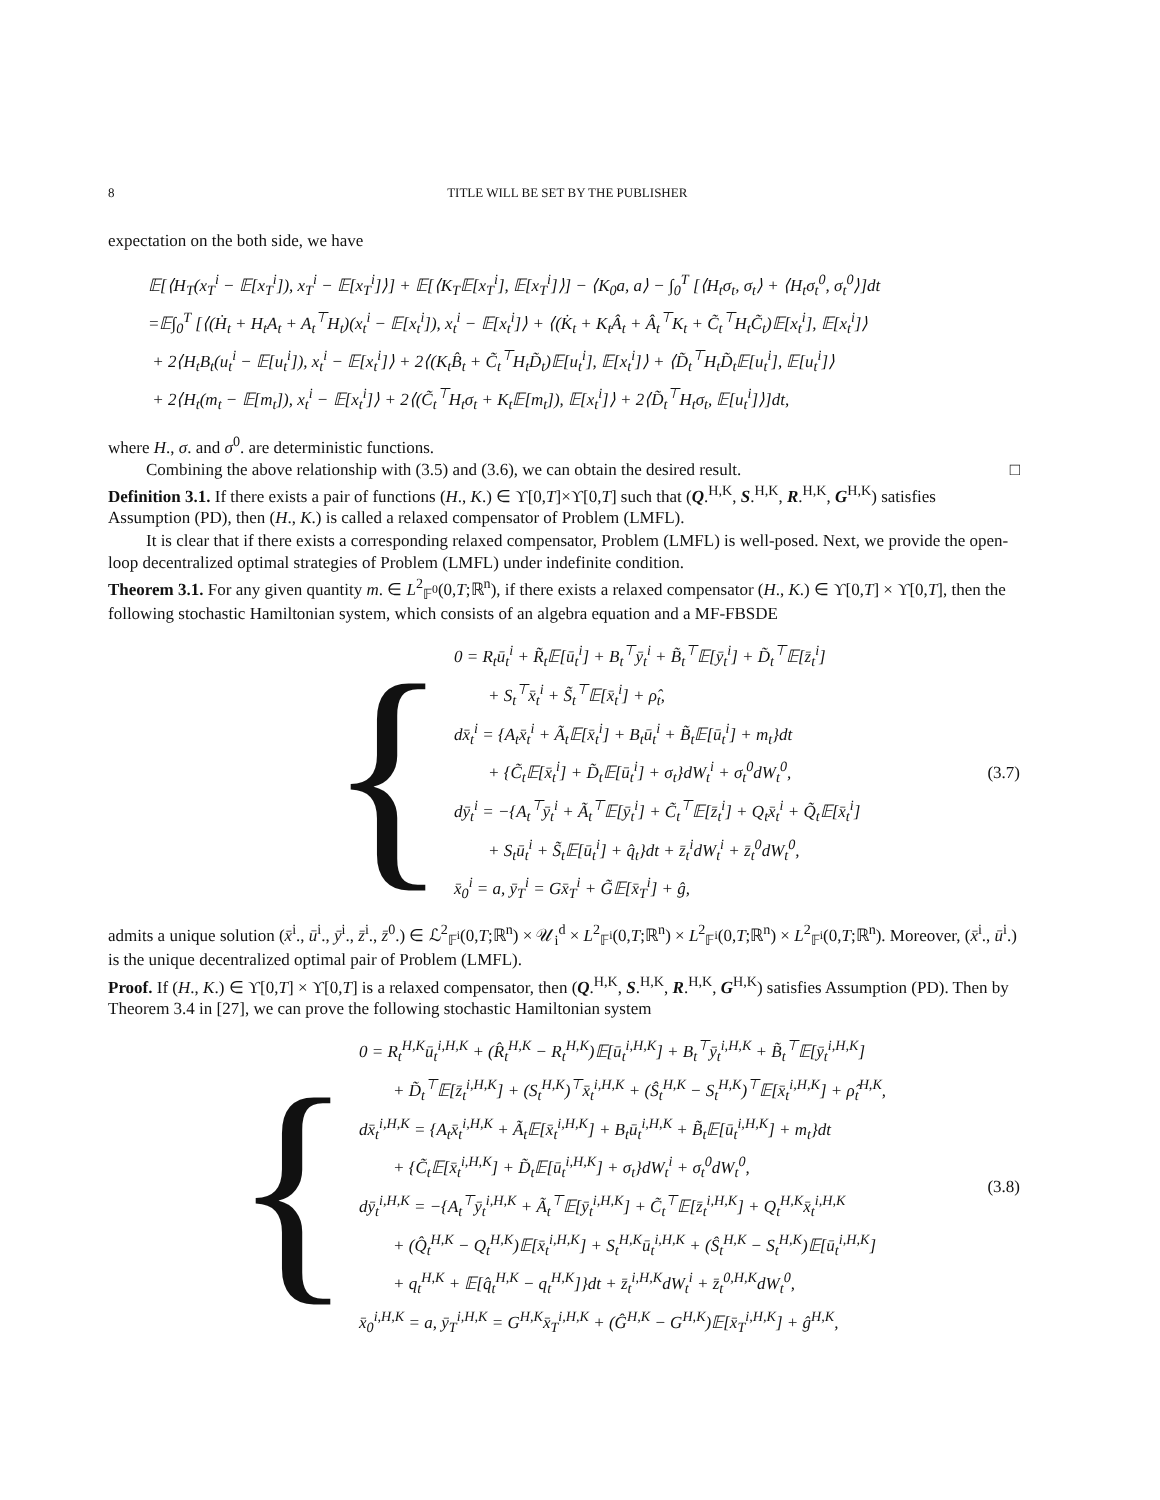8 TITLE WILL BE SET BY THE PUBLISHER
expectation on the both side, we have
𝔼[⟨H<sub>T</sub>(x<sub>T</sub><sup>i</sup> − 𝔼[x<sub>T</sub><sup>i</sup>]), x<sub>T</sub><sup>i</sup> − 𝔼[x<sub>T</sub><sup>i</sup>]⟩] + 𝔼[⟨K<sub>T</sub>𝔼[x<sub>T</sub><sup>i</sup>], 𝔼[x<sub>T</sub><sup>i</sup>]⟩] − ⟨K<sub>0</sub>a, a⟩ − ∫<sub>0</sub><sup>T</sup> [⟨H<sub>t</sub>σ<sub>t</sub>, σ<sub>t</sub>⟩ + ⟨H<sub>t</sub>σ<sub>t</sub><sup>0</sup>, σ<sub>t</sub><sup>0</sup>⟩]dt
=𝔼∫<sub>0</sub><sup>T</sup> [⟨(Ḣ<sub>t</sub> + H<sub>t</sub>A<sub>t</sub> + A<sub>t</sub><sup>⊤</sup>H<sub>t</sub>)(x<sub>t</sub><sup>i</sup> − 𝔼[x<sub>t</sub><sup>i</sup>]), x<sub>t</sub><sup>i</sup> − 𝔼[x<sub>t</sub><sup>i</sup>]⟩ + ⟨(K̇<sub>t</sub> + K<sub>t</sub>Â<sub>t</sub> + Â<sub>t</sub><sup>⊤</sup>K<sub>t</sub> + C̃<sub>t</sub><sup>⊤</sup>H<sub>t</sub>C̃<sub>t</sub>)𝔼[x<sub>t</sub><sup>i</sup>], 𝔼[x<sub>t</sub><sup>i</sup>]⟩
+ 2⟨H<sub>t</sub>B<sub>t</sub>(u<sub>t</sub><sup>i</sup> − 𝔼[u<sub>t</sub><sup>i</sup>]), x<sub>t</sub><sup>i</sup> − 𝔼[x<sub>t</sub><sup>i</sup>]⟩ + 2⟨(K<sub>t</sub>B̂<sub>t</sub> + C̃<sub>t</sub><sup>⊤</sup>H<sub>t</sub>D̃<sub>t</sub>)𝔼[u<sub>t</sub><sup>i</sup>], 𝔼[x<sub>t</sub><sup>i</sup>]⟩ + ⟨D̃<sub>t</sub><sup>⊤</sup>H<sub>t</sub>D̃<sub>t</sub>𝔼[u<sub>t</sub><sup>i</sup>], 𝔼[u<sub>t</sub><sup>i</sup>]⟩
+ 2⟨H<sub>t</sub>(m<sub>t</sub> − 𝔼[m<sub>t</sub>]), x<sub>t</sub><sup>i</sup> − 𝔼[x<sub>t</sub><sup>i</sup>]⟩ + 2⟨(C̃<sub>t</sub><sup>⊤</sup>H<sub>t</sub>σ<sub>t</sub> + K<sub>t</sub>𝔼[m<sub>t</sub>]), 𝔼[x<sub>t</sub><sup>i</sup>]⟩ + 2⟨D̃<sub>t</sub><sup>⊤</sup>H<sub>t</sub>σ<sub>t</sub>, 𝔼[u<sub>t</sub><sup>i</sup>]⟩]dt,
where H., σ. and σ<sup>0</sup>. are deterministic functions.
Combining the above relationship with (3.5) and (3.6), we can obtain the desired result. □
Definition 3.1. If there exists a pair of functions (H., K.) ∈ ϒ[0,T]×ϒ[0,T] such that (Q.<sup>H,K</sup>, S.<sup>H,K</sup>, R.<sup>H,K</sup>, G<sup>H,K</sup>) satisfies Assumption (PD), then (H., K.) is called a relaxed compensator of Problem (LMFL).
It is clear that if there exists a corresponding relaxed compensator, Problem (LMFL) is well-posed. Next, we provide the open-loop decentralized optimal strategies of Problem (LMFL) under indefinite condition.
Theorem 3.1. For any given quantity m. ∈ L<sup>2</sup><sub>𝔽<sup>0</sup></sub>(0,T;ℝ<sup>n</sup>), if there exists a relaxed compensator (H., K.) ∈ ϒ[0,T] × ϒ[0,T], then the following stochastic Hamiltonian system, which consists of an algebra equation and a MF-FBSDE
{
0 = R<sub>t</sub>ū<sub>t</sub><sup>i</sup> + R̃<sub>t</sub>𝔼[ū<sub>t</sub><sup>i</sup>] + B<sub>t</sub><sup>⊤</sup>ȳ<sub>t</sub><sup>i</sup> + B̃<sub>t</sub><sup>⊤</sup>𝔼[ȳ<sub>t</sub><sup>i</sup>] + D̃<sub>t</sub><sup>⊤</sup>𝔼[z̄<sub>t</sub><sup>i</sup>]
  + S<sub>t</sub><sup>⊤</sup>x̄<sub>t</sub><sup>i</sup> + S̃<sub>t</sub><sup>⊤</sup>𝔼[x̄<sub>t</sub><sup>i</sup>] + ρ̂<sub>t</sub>,
dx̄<sub>t</sub><sup>i</sup> = {A<sub>t</sub>x̄<sub>t</sub><sup>i</sup> + Ã<sub>t</sub>𝔼[x̄<sub>t</sub><sup>i</sup>] + B<sub>t</sub>ū<sub>t</sub><sup>i</sup> + B̃<sub>t</sub>𝔼[ū<sub>t</sub><sup>i</sup>] + m<sub>t</sub>}dt
  + {C̃<sub>t</sub>𝔼[x̄<sub>t</sub><sup>i</sup>] + D̃<sub>t</sub>𝔼[ū<sub>t</sub><sup>i</sup>] + σ<sub>t</sub>}dW<sub>t</sub><sup>i</sup> + σ<sub>t</sub><sup>0</sup>dW<sub>t</sub><sup>0</sup>,
dȳ<sub>t</sub><sup>i</sup> = −{A<sub>t</sub><sup>⊤</sup>ȳ<sub>t</sub><sup>i</sup> + Ã<sub>t</sub><sup>⊤</sup>𝔼[ȳ<sub>t</sub><sup>i</sup>] + C̃<sub>t</sub><sup>⊤</sup>𝔼[z̄<sub>t</sub><sup>i</sup>] + Q<sub>t</sub>x̄<sub>t</sub><sup>i</sup> + Q̃<sub>t</sub>𝔼[x̄<sub>t</sub><sup>i</sup>]
  + S<sub>t</sub>ū<sub>t</sub><sup>i</sup> + S̃<sub>t</sub>𝔼[ū<sub>t</sub><sup>i</sup>] + q̂<sub>t</sub>}dt + z̄<sub>t</sub><sup>i</sup>dW<sub>t</sub><sup>i</sup> + z̄<sub>t</sub><sup>0</sup>dW<sub>t</sub><sup>0</sup>,
x̄<sub>0</sub><sup>i</sup> = a, ȳ<sub>T</sub><sup>i</sup> = Gx̄<sub>T</sub><sup>i</sup> + G̃𝔼[x̄<sub>T</sub><sup>i</sup>] + ĝ,
(3.7)
admits a unique solution (x̄<sup>i</sup>., ū<sup>i</sup>., ȳ<sup>i</sup>., z̄<sup>i</sup>., z̄<sup>0</sup>.) ∈ ℒ<sup>2</sup><sub>𝔽<sup>i</sup></sub>(0,T;ℝ<sup>n</sup>) × 𝒰<sub>i</sub><sup>d</sup> × L<sup>2</sup><sub>𝔽<sup>i</sup></sub>(0,T;ℝ<sup>n</sup>) × L<sup>2</sup><sub>𝔽<sup>i</sup></sub>(0,T;ℝ<sup>n</sup>) × L<sup>2</sup><sub>𝔽<sup>i</sup></sub>(0,T;ℝ<sup>n</sup>). Moreover, (x̄<sup>i</sup>., ū<sup>i</sup>.) is the unique decentralized optimal pair of Problem (LMFL).
Proof. If (H., K.) ∈ ϒ[0,T] × ϒ[0,T] is a relaxed compensator, then (Q.<sup>H,K</sup>, S.<sup>H,K</sup>, R.<sup>H,K</sup>, G<sup>H,K</sup>) satisfies Assumption (PD). Then by Theorem 3.4 in [27], we can prove the following stochastic Hamiltonian system
{
0 = R<sub>t</sub><sup>H,K</sup>ū<sub>t</sub><sup>i,H,K</sup> + (R̂<sub>t</sub><sup>H,K</sup> − R<sub>t</sub><sup>H,K</sup>)𝔼[ū<sub>t</sub><sup>i,H,K</sup>] + B<sub>t</sub><sup>⊤</sup>ȳ<sub>t</sub><sup>i,H,K</sup> + B̃<sub>t</sub><sup>⊤</sup>𝔼[ȳ<sub>t</sub><sup>i,H,K</sup>]
  + D̃<sub>t</sub><sup>⊤</sup>𝔼[z̄<sub>t</sub><sup>i,H,K</sup>] + (S<sub>t</sub><sup>H,K</sup>)<sup>⊤</sup>x̄<sub>t</sub><sup>i,H,K</sup> + (Ŝ<sub>t</sub><sup>H,K</sup> − S<sub>t</sub><sup>H,K</sup>)<sup>⊤</sup>𝔼[x̄<sub>t</sub><sup>i,H,K</sup>] + ρ̂<sub>t</sub><sup>H,K</sup>,
dx̄<sub>t</sub><sup>i,H,K</sup> = {A<sub>t</sub>x̄<sub>t</sub><sup>i,H,K</sup> + Ã<sub>t</sub>𝔼[x̄<sub>t</sub><sup>i,H,K</sup>] + B<sub>t</sub>ū<sub>t</sub><sup>i,H,K</sup> + B̃<sub>t</sub>𝔼[ū<sub>t</sub><sup>i,H,K</sup>] + m<sub>t</sub>}dt
  + {C̃<sub>t</sub>𝔼[x̄<sub>t</sub><sup>i,H,K</sup>] + D̃<sub>t</sub>𝔼[ū<sub>t</sub><sup>i,H,K</sup>] + σ<sub>t</sub>}dW<sub>t</sub><sup>i</sup> + σ<sub>t</sub><sup>0</sup>dW<sub>t</sub><sup>0</sup>,
dȳ<sub>t</sub><sup>i,H,K</sup> = −{A<sub>t</sub><sup>⊤</sup>ȳ<sub>t</sub><sup>i,H,K</sup> + Ã<sub>t</sub><sup>⊤</sup>𝔼[ȳ<sub>t</sub><sup>i,H,K</sup>] + C̃<sub>t</sub><sup>⊤</sup>𝔼[z̄<sub>t</sub><sup>i,H,K</sup>] + Q<sub>t</sub><sup>H,K</sup>x̄<sub>t</sub><sup>i,H,K</sup>
  + (Q̂<sub>t</sub><sup>H,K</sup> − Q<sub>t</sub><sup>H,K</sup>)𝔼[x̄<sub>t</sub><sup>i,H,K</sup>] + S<sub>t</sub><sup>H,K</sup>ū<sub>t</sub><sup>i,H,K</sup> + (Ŝ<sub>t</sub><sup>H,K</sup> − S<sub>t</sub><sup>H,K</sup>)𝔼[ū<sub>t</sub><sup>i,H,K</sup>]
  + q<sub>t</sub><sup>H,K</sup> + 𝔼[q̂<sub>t</sub><sup>H,K</sup> − q<sub>t</sub><sup>H,K</sup>]}dt + z̄<sub>t</sub><sup>i,H,K</sup>dW<sub>t</sub><sup>i</sup> + z̄<sub>t</sub><sup>0,H,K</sup>dW<sub>t</sub><sup>0</sup>,
x̄<sub>0</sub><sup>i,H,K</sup> = a, ȳ<sub>T</sub><sup>i,H,K</sup> = G<sup>H,K</sup>x̄<sub>T</sub><sup>i,H,K</sup> + (Ĝ<sup>H,K</sup> − G<sup>H,K</sup>)𝔼[x̄<sub>T</sub><sup>i,H,K</sup>] + ĝ<sup>H,K</sup>,
(3.8)